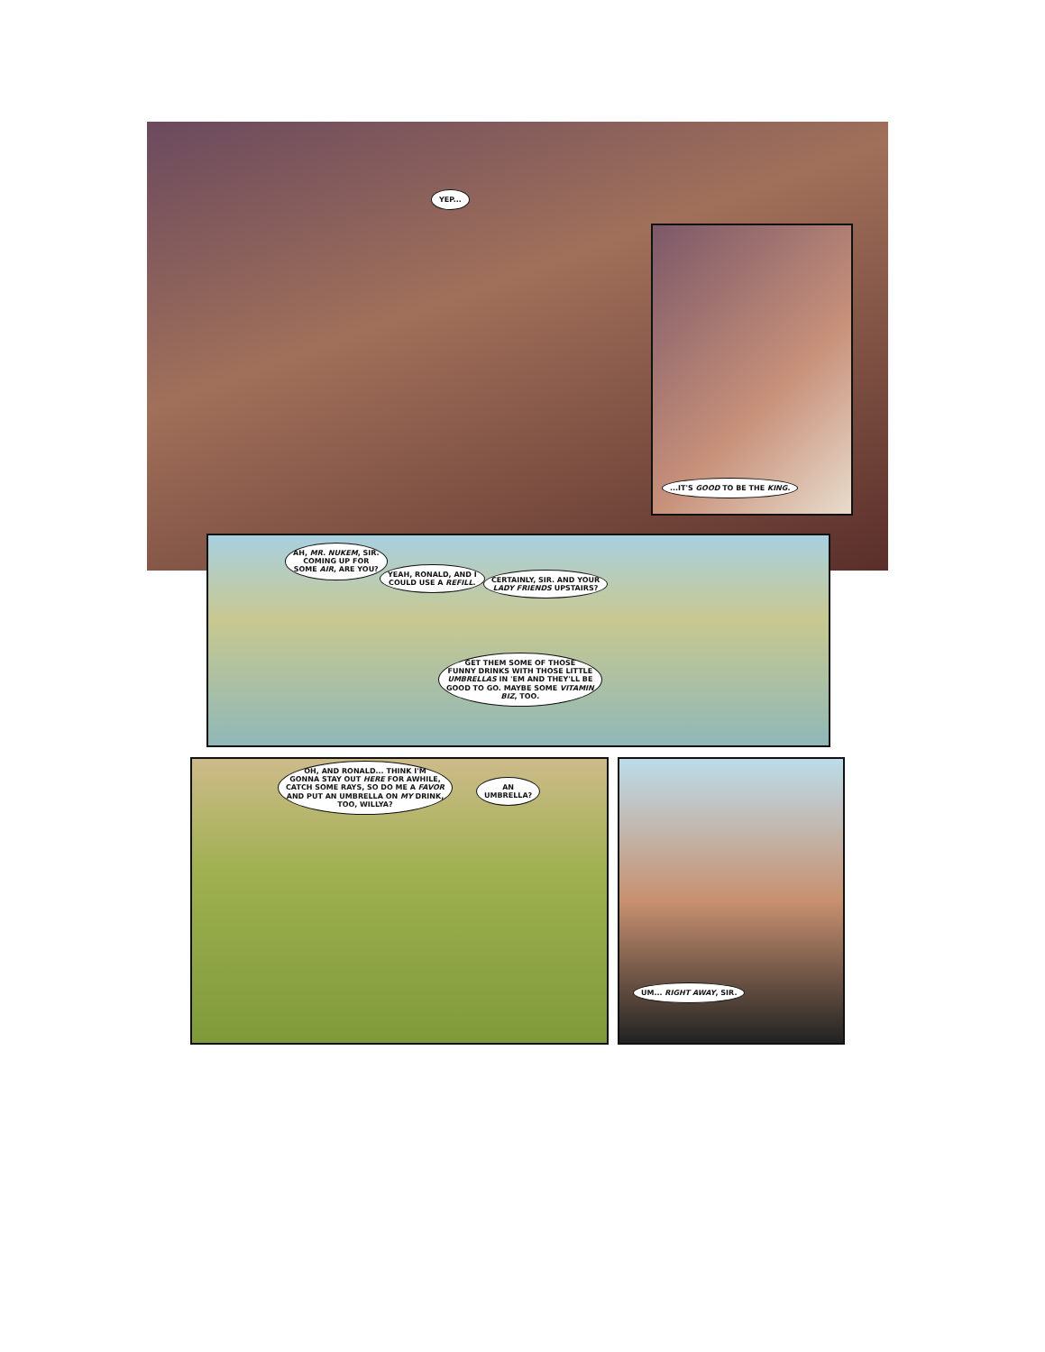YEP...
...IT'S GOOD TO BE THE KING.
AH, MR. NUKEM, SIR.
COMING UP FOR
SOME AIR, ARE YOU?
YEAH, RONALD, AND I
COULD USE A REFILL.
CERTAINLY, SIR. AND YOUR
LADY FRIENDS UPSTAIRS?
GET THEM SOME OF THOSE
FUNNY DRINKS WITH THOSE LITTLE
UMBRELLAS IN 'EM AND THEY'LL BE
GOOD TO GO. MAYBE SOME VITAMIN
BIZ, TOO.
OH, AND RONALD... THINK I'M
GONNA STAY OUT HERE FOR AWHILE,
CATCH SOME RAYS, SO DO ME A FAVOR
AND PUT AN UMBRELLA ON MY DRINK,
TOO, WILLYA?
AN
UMBRELLA?
UM... RIGHT AWAY, SIR.